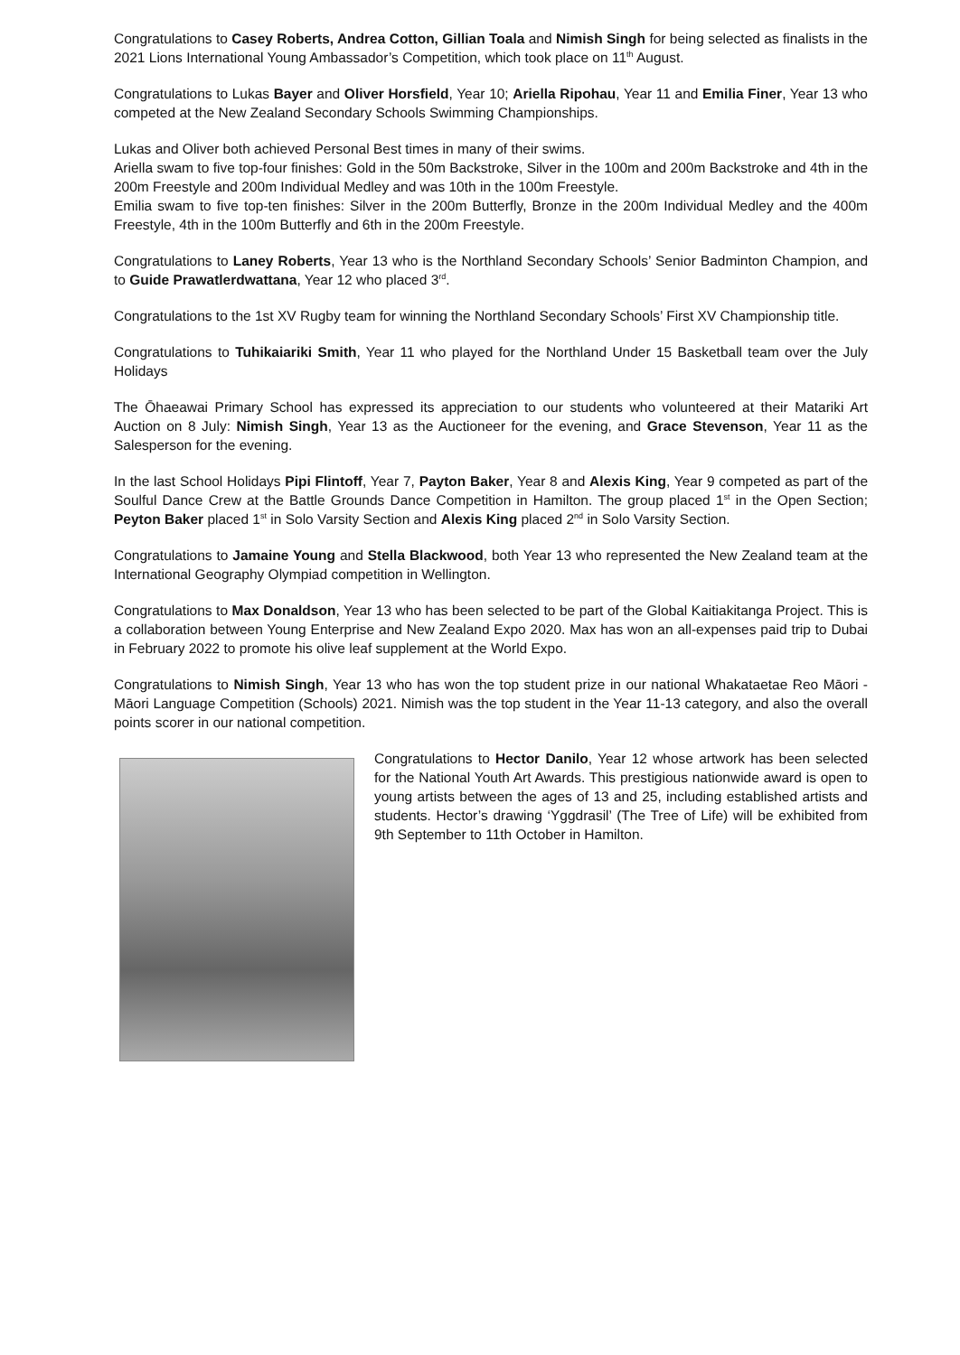Congratulations to Casey Roberts, Andrea Cotton, Gillian Toala and Nimish Singh for being selected as finalists in the 2021 Lions International Young Ambassador’s Competition, which took place on 11<sup>th</sup> August.
Congratulations to Lukas Bayer and Oliver Horsfield, Year 10; Ariella Ripohau, Year 11 and Emilia Finer, Year 13 who competed at the New Zealand Secondary Schools Swimming Championships.
Lukas and Oliver both achieved Personal Best times in many of their swims.
Ariella swam to five top-four finishes: Gold in the 50m Backstroke, Silver in the 100m and 200m Backstroke and 4th in the 200m Freestyle and 200m Individual Medley and was 10th in the 100m Freestyle.
Emilia swam to five top-ten finishes: Silver in the 200m Butterfly, Bronze in the 200m Individual Medley and the 400m Freestyle, 4th in the 100m Butterfly and 6th in the 200m Freestyle.
Congratulations to Laney Roberts, Year 13 who is the Northland Secondary Schools’ Senior Badminton Champion, and to Guide Prawatlerdwattana, Year 12 who placed 3<sup>rd</sup>.
Congratulations to the 1st XV Rugby team for winning the Northland Secondary Schools’ First XV Championship title.
Congratulations to Tuhikaiariki Smith, Year 11 who played for the Northland Under 15 Basketball team over the July Holidays
The Ōhaeawai Primary School has expressed its appreciation to our students who volunteered at their Matariki Art Auction on 8 July: Nimish Singh, Year 13 as the Auctioneer for the evening, and Grace Stevenson, Year 11 as the Salesperson for the evening.
In the last School Holidays Pipi Flintoff, Year 7, Payton Baker, Year 8 and Alexis King, Year 9 competed as part of the Soulful Dance Crew at the Battle Grounds Dance Competition in Hamilton. The group placed 1<sup>st</sup> in the Open Section; Peyton Baker placed 1<sup>st</sup> in Solo Varsity Section and Alexis King placed 2<sup>nd</sup> in Solo Varsity Section.
Congratulations to Jamaine Young and Stella Blackwood, both Year 13 who represented the New Zealand team at the International Geography Olympiad competition in Wellington.
Congratulations to Max Donaldson, Year 13 who has been selected to be part of the Global Kaitiakitanga Project. This is a collaboration between Young Enterprise and New Zealand Expo 2020. Max has won an all-expenses paid trip to Dubai in February 2022 to promote his olive leaf supplement at the World Expo.
Congratulations to Nimish Singh, Year 13 who has won the top student prize in our national Whakataetae Reo Māori - Māori Language Competition (Schools) 2021. Nimish was the top student in the Year 11-13 category, and also the overall points scorer in our national competition.
Congratulations to Hector Danilo, Year 12 whose artwork has been selected for the National Youth Art Awards. This prestigious nationwide award is open to young artists between the ages of 13 and 25, including established artists and students. Hector’s drawing ‘Yggdrasil’ (The Tree of Life) will be exhibited from 9th September to 11th October in Hamilton.